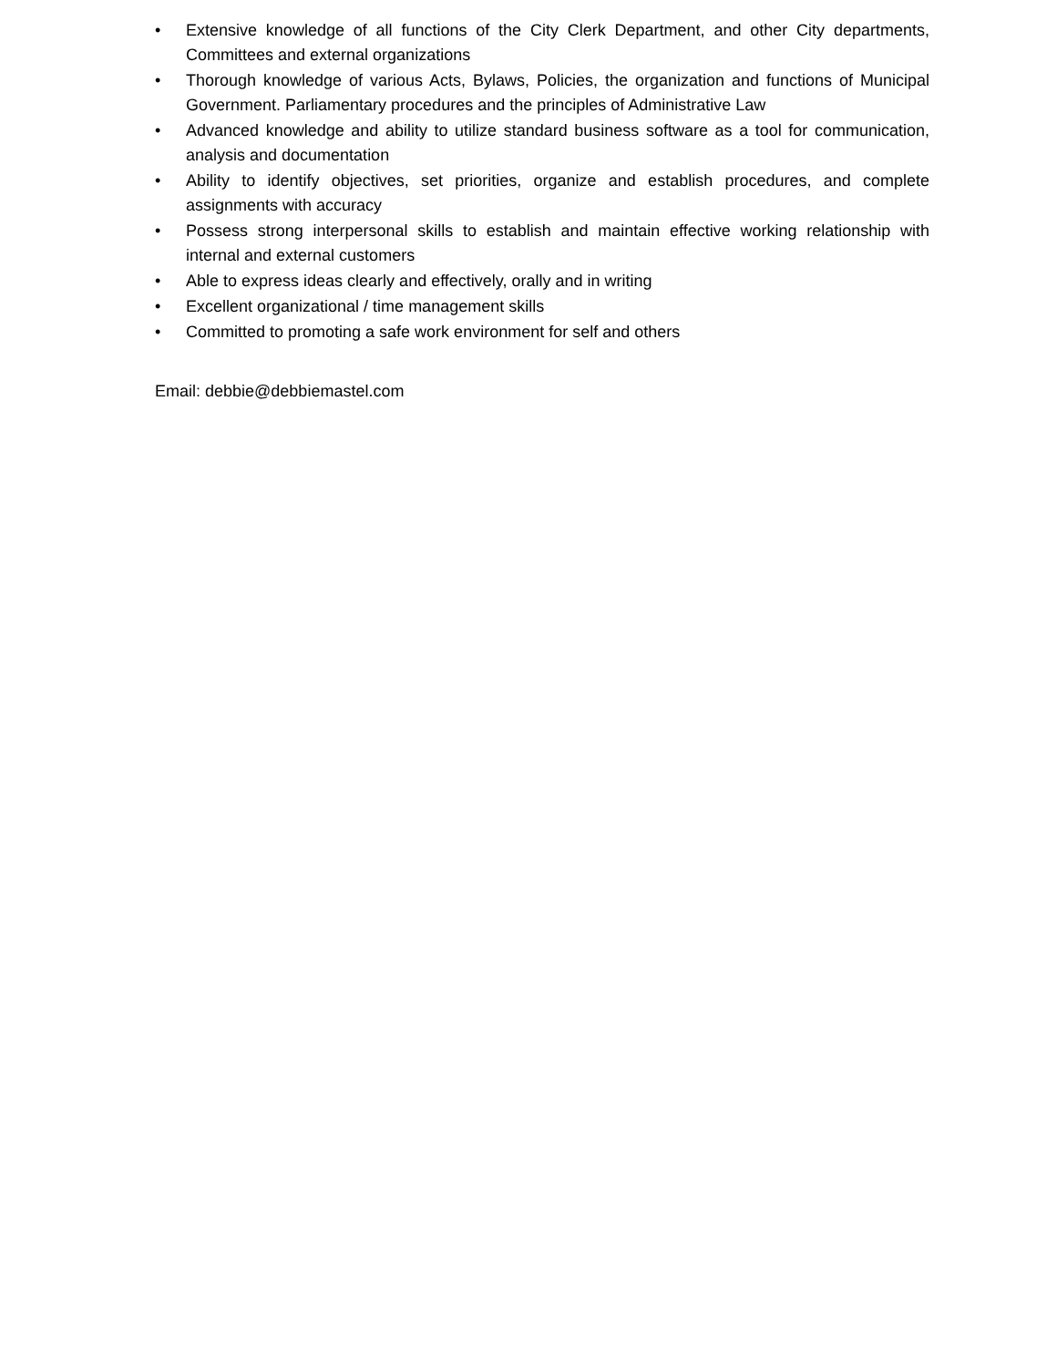• Extensive knowledge of all functions of the City Clerk Department, and other City departments, Committees and external organizations
• Thorough knowledge of various Acts, Bylaws, Policies, the organization and functions of Municipal Government. Parliamentary procedures and the principles of Administrative Law
• Advanced knowledge and ability to utilize standard business software as a tool for communication, analysis and documentation
• Ability to identify objectives, set priorities, organize and establish procedures, and complete assignments with accuracy
• Possess strong interpersonal skills to establish and maintain effective working relationship with internal and external customers
• Able to express ideas clearly and effectively, orally and in writing
• Excellent organizational / time management skills
• Committed to promoting a safe work environment for self and others
Email: debbie@debbiemastel.com